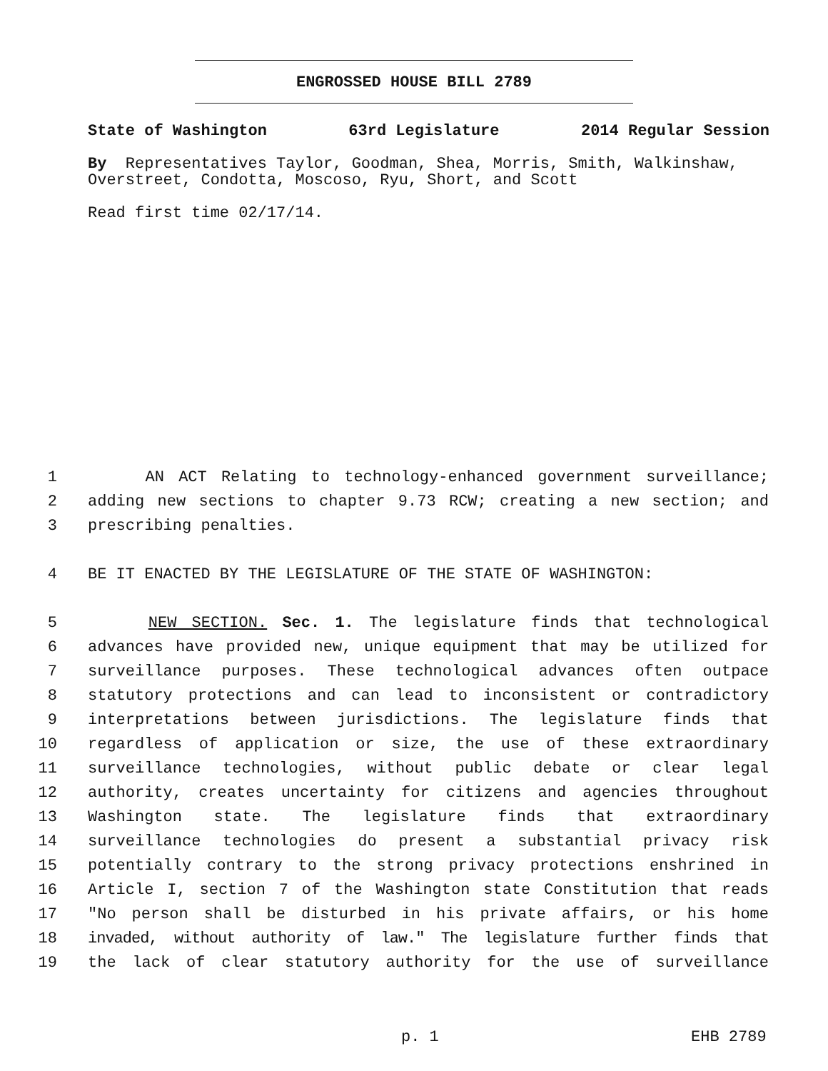ENGROSSED HOUSE BILL 2789
State of Washington 63rd Legislature 2014 Regular Session
By Representatives Taylor, Goodman, Shea, Morris, Smith, Walkinshaw, Overstreet, Condotta, Moscoso, Ryu, Short, and Scott
Read first time 02/17/14.
1 AN ACT Relating to technology-enhanced government surveillance;
2 adding new sections to chapter 9.73 RCW; creating a new section; and
3 prescribing penalties.
4 BE IT ENACTED BY THE LEGISLATURE OF THE STATE OF WASHINGTON:
5 NEW SECTION. Sec. 1. The legislature finds that technological
6 advances have provided new, unique equipment that may be utilized for
7 surveillance purposes. These technological advances often outpace
8 statutory protections and can lead to inconsistent or contradictory
9 interpretations between jurisdictions. The legislature finds that
10 regardless of application or size, the use of these extraordinary
11 surveillance technologies, without public debate or clear legal
12 authority, creates uncertainty for citizens and agencies throughout
13 Washington state. The legislature finds that extraordinary
14 surveillance technologies do present a substantial privacy risk
15 potentially contrary to the strong privacy protections enshrined in
16 Article I, section 7 of the Washington state Constitution that reads
17 "No person shall be disturbed in his private affairs, or his home
18 invaded, without authority of law." The legislature further finds that
19 the lack of clear statutory authority for the use of surveillance
p. 1 EHB 2789